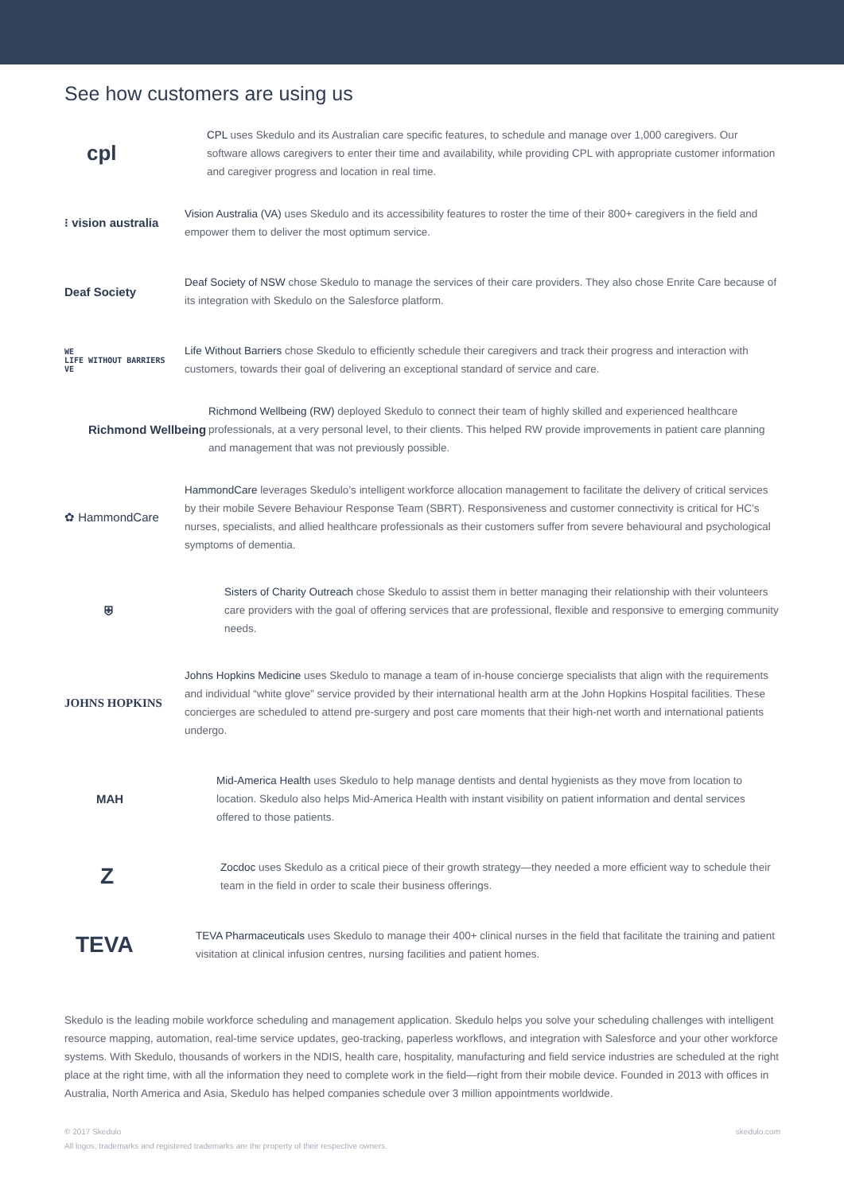See how customers are using us
cpl
CPL uses Skedulo and its Australian care specific features, to schedule and manage over 1,000 caregivers. Our software allows caregivers to enter their time and availability, while providing CPL with appropriate customer information and caregiver progress and location in real time.
⁝ vision australia
Vision Australia (VA) uses Skedulo and its accessibility features to roster the time of their 800+ caregivers in the field and empower them to deliver the most optimum service.
Deaf Society
Deaf Society of NSW chose Skedulo to manage the services of their care providers. They also chose Enrite Care because of its integration with Skedulo on the Salesforce platform.
WE
LIFE WITHOUT BARRIERS
VE
Life Without Barriers chose Skedulo to efficiently schedule their caregivers and track their progress and interaction with customers, towards their goal of delivering an exceptional standard of service and care.
Richmond Wellbeing
Richmond Wellbeing (RW) deployed Skedulo to connect their team of highly skilled and experienced healthcare professionals, at a very personal level, to their clients. This helped RW provide improvements in patient care planning and management that was not previously possible.
✿ HammondCare
HammondCare leverages Skedulo’s intelligent workforce allocation management to facilitate the delivery of critical services by their mobile Severe Behaviour Response Team (SBRT). Responsiveness and customer connectivity is critical for HC’s nurses, specialists, and allied healthcare professionals as their customers suffer from severe behavioural and psychological symptoms of dementia.
⛨
Sisters of Charity Outreach chose Skedulo to assist them in better managing their relationship with their volunteers care providers with the goal of offering services that are professional, flexible and responsive to emerging community needs.
JOHNS HOPKINS
Johns Hopkins Medicine uses Skedulo to manage a team of in-house concierge specialists that align with the requirements and individual “white glove” service provided by their international health arm at the John Hopkins Hospital facilities. These concierges are scheduled to attend pre-surgery and post care moments that their high-net worth and international patients undergo.
MAH
Mid-America Health uses Skedulo to help manage dentists and dental hygienists as they move from location to location. Skedulo also helps Mid-America Health with instant visibility on patient information and dental services offered to those patients.
Z
Zocdoc uses Skedulo as a critical piece of their growth strategy—they needed a more efficient way to schedule their team in the field in order to scale their business offerings.
TEVA
TEVA Pharmaceuticals uses Skedulo to manage their 400+ clinical nurses in the field that facilitate the training and patient visitation at clinical infusion centres, nursing facilities and patient homes.
Skedulo is the leading mobile workforce scheduling and management application. Skedulo helps you solve your scheduling challenges with intelligent resource mapping, automation, real-time service updates, geo-tracking, paperless workflows, and integration with Salesforce and your other workforce systems. With Skedulo, thousands of workers in the NDIS, health care, hospitality, manufacturing and field service industries are scheduled at the right place at the right time, with all the information they need to complete work in the field—right from their mobile device. Founded in 2013 with offices in Australia, North America and Asia, Skedulo has helped companies schedule over 3 million appointments worldwide.
© 2017 Skedulo
All logos, trademarks and registered trademarks are the property of their respective owners.
skedulo.com